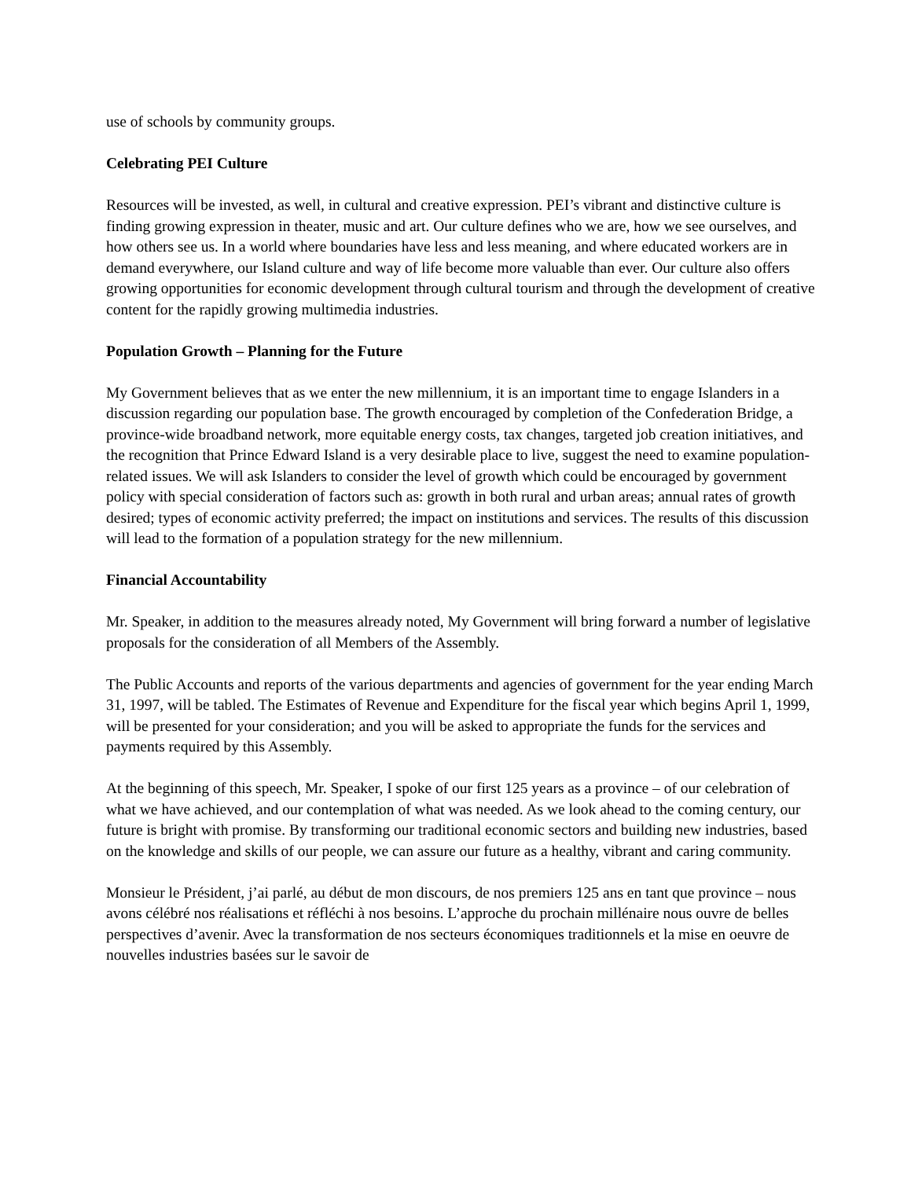use of schools by community groups.
Celebrating PEI Culture
Resources will be invested, as well, in cultural and creative expression. PEI’s vibrant and distinctive culture is finding growing expression in theater, music and art. Our culture defines who we are, how we see ourselves, and how others see us. In a world where boundaries have less and less meaning, and where educated workers are in demand everywhere, our Island culture and way of life become more valuable than ever. Our culture also offers growing opportunities for economic development through cultural tourism and through the development of creative content for the rapidly growing multimedia industries.
Population Growth – Planning for the Future
My Government believes that as we enter the new millennium, it is an important time to engage Islanders in a discussion regarding our population base. The growth encouraged by completion of the Confederation Bridge, a province-wide broadband network, more equitable energy costs, tax changes, targeted job creation initiatives, and the recognition that Prince Edward Island is a very desirable place to live, suggest the need to examine population-related issues. We will ask Islanders to consider the level of growth which could be encouraged by government policy with special consideration of factors such as: growth in both rural and urban areas; annual rates of growth desired; types of economic activity preferred; the impact on institutions and services. The results of this discussion will lead to the formation of a population strategy for the new millennium.
Financial Accountability
Mr. Speaker, in addition to the measures already noted, My Government will bring forward a number of legislative proposals for the consideration of all Members of the Assembly.
The Public Accounts and reports of the various departments and agencies of government for the year ending March 31, 1997, will be tabled. The Estimates of Revenue and Expenditure for the fiscal year which begins April 1, 1999, will be presented for your consideration; and you will be asked to appropriate the funds for the services and payments required by this Assembly.
At the beginning of this speech, Mr. Speaker, I spoke of our first 125 years as a province – of our celebration of what we have achieved, and our contemplation of what was needed. As we look ahead to the coming century, our future is bright with promise. By transforming our traditional economic sectors and building new industries, based on the knowledge and skills of our people, we can assure our future as a healthy, vibrant and caring community.
Monsieur le Président, j’ai parlé, au début de mon discours, de nos premiers 125 ans en tant que province – nous avons célébré nos réalisations et réfléchi à nos besoins. L’approche du prochain millénaire nous ouvre de belles perspectives d’avenir. Avec la transformation de nos secteurs économiques traditionnels et la mise en oeuvre de nouvelles industries basées sur le savoir de